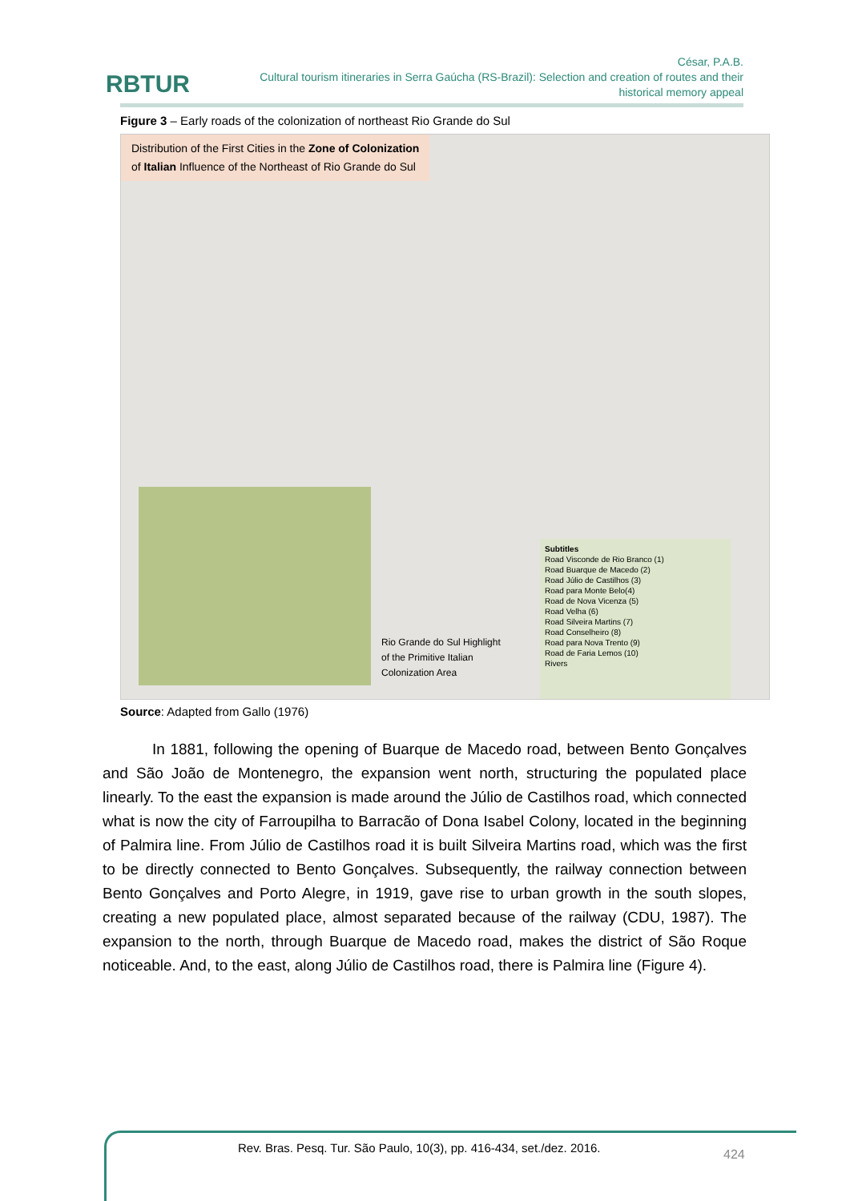RBTUR
César, P.A.B.
Cultural tourism itineraries in Serra Gaúcha (RS-Brazil): Selection and creation of routes and their
historical memory appeal
Figure 3 – Early roads of the colonization of northeast Rio Grande do Sul
Distribution of the First Cities in the Zone of Colonization
of Italian Influence of the Northeast of Rio Grande do Sul
Rio Grande do Sul Highlight
of the Primitive Italian
Colonization Area
Subtitles
Road Visconde de Rio Branco (1)
Road Buarque de Macedo (2)
Road Júlio de Castilhos (3)
Road para Monte Belo(4)
Road de Nova Vicenza (5)
Road Velha (6)
Road Silveira Martins (7)
Road Conselheiro (8)
Road para Nova Trento (9)
Road de Faria Lemos (10)
Rivers
Source: Adapted from Gallo (1976)
In 1881, following the opening of Buarque de Macedo road, between Bento Gonçalves and São João de Montenegro, the expansion went north, structuring the populated place linearly. To the east the expansion is made around the Júlio de Castilhos road, which connected what is now the city of Farroupilha to Barracão of Dona Isabel Colony, located in the beginning of Palmira line. From Júlio de Castilhos road it is built Silveira Martins road, which was the first to be directly connected to Bento Gonçalves. Subsequently, the railway connection between Bento Gonçalves and Porto Alegre, in 1919, gave rise to urban growth in the south slopes, creating a new populated place, almost separated because of the railway (CDU, 1987). The expansion to the north, through Buarque de Macedo road, makes the district of São Roque noticeable. And, to the east, along Júlio de Castilhos road, there is Palmira line (Figure 4).
Rev. Bras. Pesq. Tur. São Paulo, 10(3), pp. 416-434, set./dez. 2016.
424